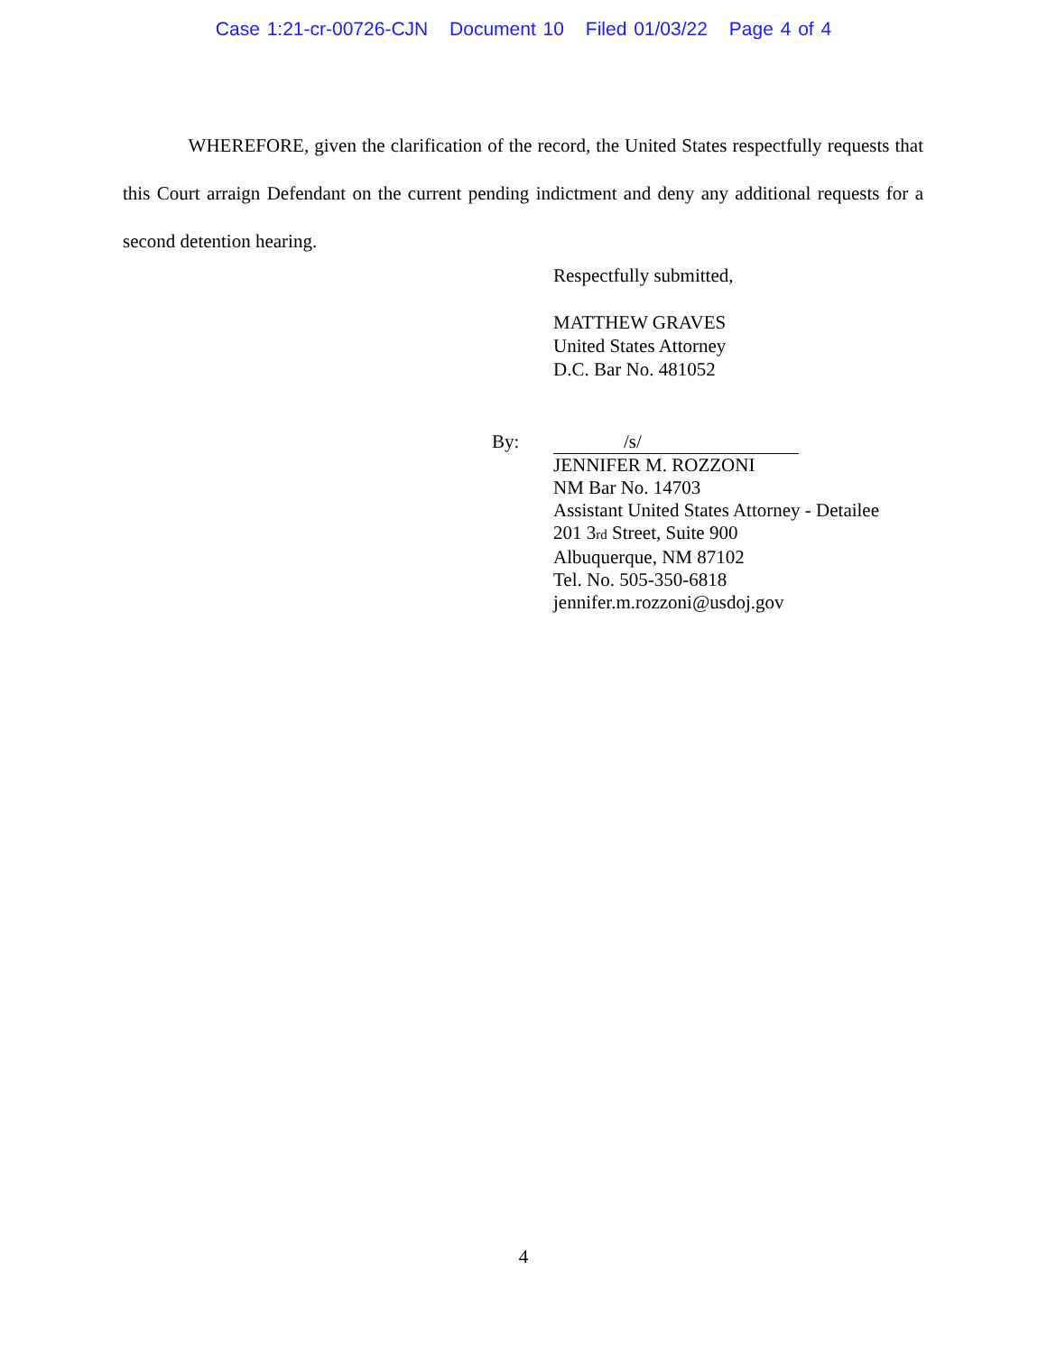Case 1:21-cr-00726-CJN Document 10 Filed 01/03/22 Page 4 of 4
WHEREFORE, given the clarification of the record, the United States respectfully requests that this Court arraign Defendant on the current pending indictment and deny any additional requests for a second detention hearing.
Respectfully submitted,
MATTHEW GRAVES
United States Attorney
D.C. Bar No. 481052
By:
/s/
JENNIFER M. ROZZONI
NM Bar No. 14703
Assistant United States Attorney - Detailee
201 3rd Street, Suite 900
Albuquerque, NM 87102
Tel. No. 505-350-6818
jennifer.m.rozzoni@usdoj.gov
4